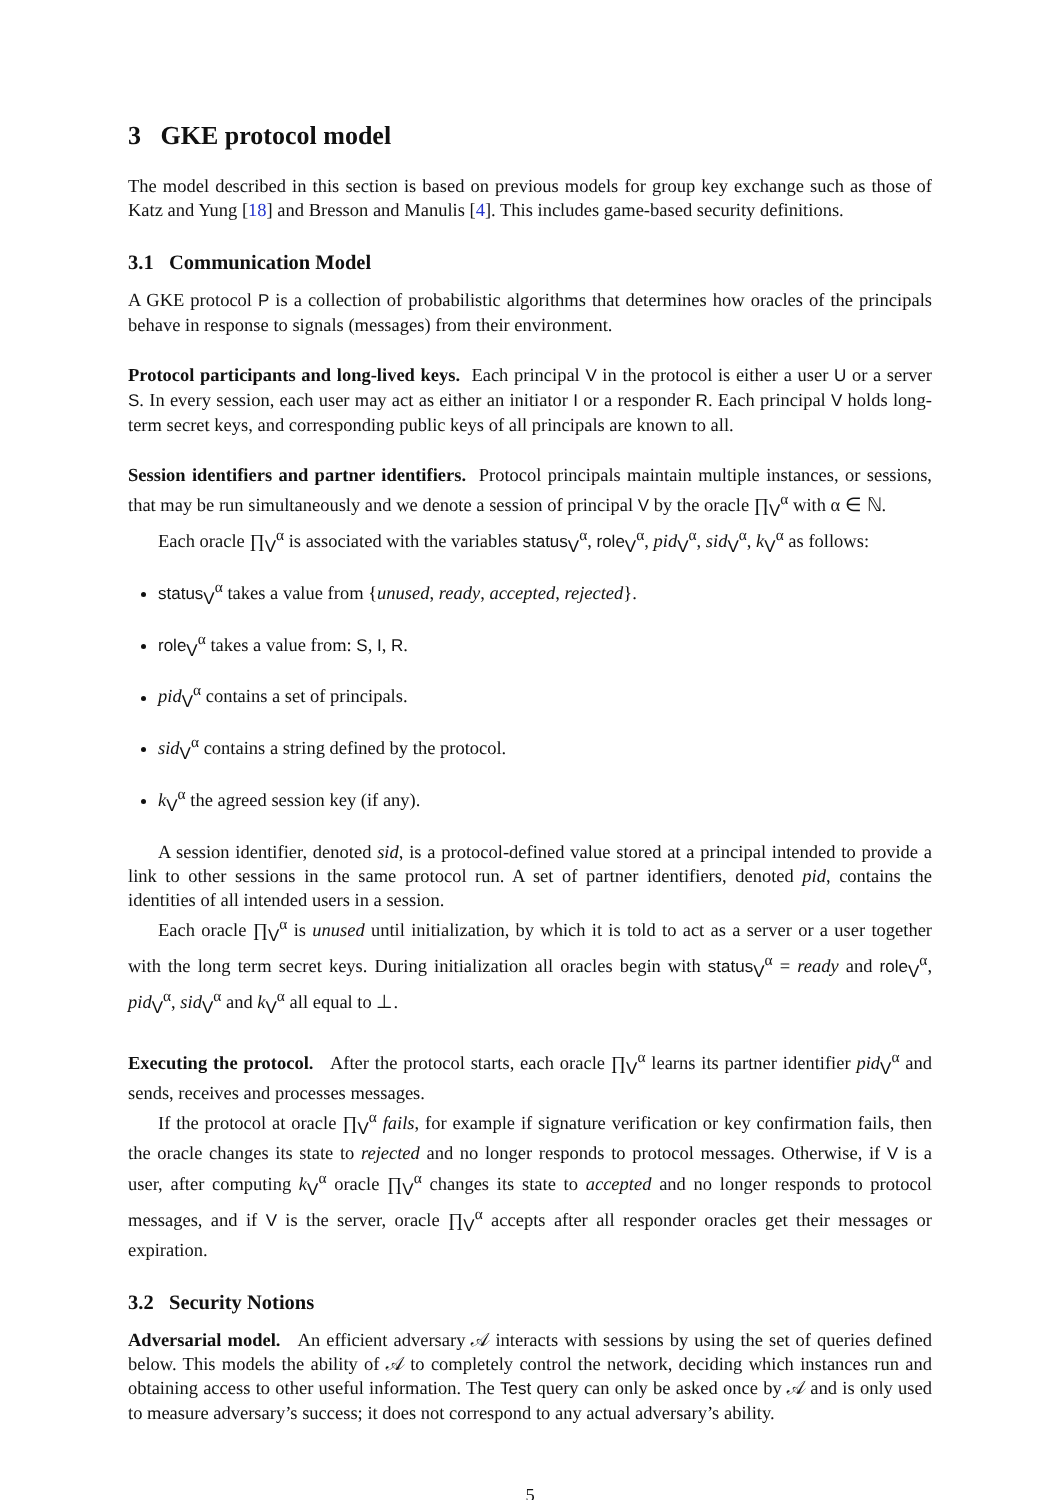3 GKE protocol model
The model described in this section is based on previous models for group key exchange such as those of Katz and Yung [18] and Bresson and Manulis [4]. This includes game-based security definitions.
3.1 Communication Model
A GKE protocol P is a collection of probabilistic algorithms that determines how oracles of the principals behave in response to signals (messages) from their environment.
Protocol participants and long-lived keys. Each principal V in the protocol is either a user U or a server S. In every session, each user may act as either an initiator I or a responder R. Each principal V holds long-term secret keys, and corresponding public keys of all principals are known to all.
Session identifiers and partner identifiers. Protocol principals maintain multiple instances, or sessions, that may be run simultaneously and we denote a session of principal V by the oracle ∏<sub>V</sub><sup>α</sup> with α ∈ ℕ.
Each oracle ∏<sub>V</sub><sup>α</sup> is associated with the variables status<sub>V</sub><sup>α</sup>, role<sub>V</sub><sup>α</sup>, pid<sub>V</sub><sup>α</sup>, sid<sub>V</sub><sup>α</sup>, k<sub>V</sub><sup>α</sup> as follows:
status<sub>V</sub><sup>α</sup> takes a value from {unused, ready, accepted, rejected}.
role<sub>V</sub><sup>α</sup> takes a value from: S, I, R.
pid<sub>V</sub><sup>α</sup> contains a set of principals.
sid<sub>V</sub><sup>α</sup> contains a string defined by the protocol.
k<sub>V</sub><sup>α</sup> the agreed session key (if any).
A session identifier, denoted sid, is a protocol-defined value stored at a principal intended to provide a link to other sessions in the same protocol run. A set of partner identifiers, denoted pid, contains the identities of all intended users in a session.
Each oracle ∏<sub>V</sub><sup>α</sup> is unused until initialization, by which it is told to act as a server or a user together with the long term secret keys. During initialization all oracles begin with status<sub>V</sub><sup>α</sup> = ready and role<sub>V</sub><sup>α</sup>, pid<sub>V</sub><sup>α</sup>, sid<sub>V</sub><sup>α</sup> and k<sub>V</sub><sup>α</sup> all equal to ⊥.
Executing the protocol. After the protocol starts, each oracle ∏<sub>V</sub><sup>α</sup> learns its partner identifier pid<sub>V</sub><sup>α</sup> and sends, receives and processes messages.
If the protocol at oracle ∏<sub>V</sub><sup>α</sup> fails, for example if signature verification or key confirmation fails, then the oracle changes its state to rejected and no longer responds to protocol messages. Otherwise, if V is a user, after computing k<sub>V</sub><sup>α</sup> oracle ∏<sub>V</sub><sup>α</sup> changes its state to accepted and no longer responds to protocol messages, and if V is the server, oracle ∏<sub>V</sub><sup>α</sup> accepts after all responder oracles get their messages or expiration.
3.2 Security Notions
Adversarial model. An efficient adversary 𝒜 interacts with sessions by using the set of queries defined below. This models the ability of 𝒜 to completely control the network, deciding which instances run and obtaining access to other useful information. The Test query can only be asked once by 𝒜 and is only used to measure adversary’s success; it does not correspond to any actual adversary’s ability.
5